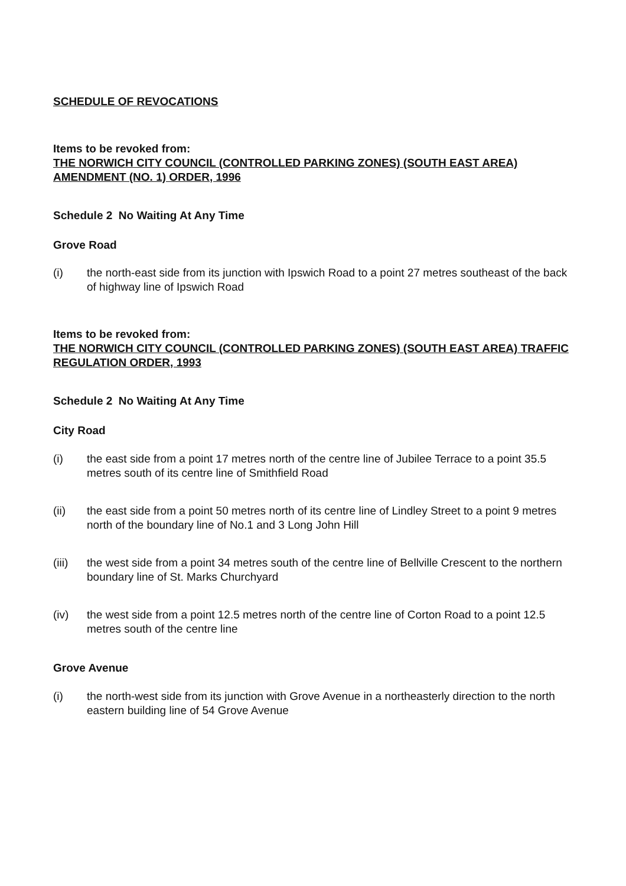SCHEDULE OF REVOCATIONS
Items to be revoked from:
THE NORWICH CITY COUNCIL (CONTROLLED PARKING ZONES) (SOUTH EAST AREA) AMENDMENT (NO. 1) ORDER, 1996
Schedule 2 No Waiting At Any Time
Grove Road
(i) the north-east side from its junction with Ipswich Road to a point 27 metres southeast of the back of highway line of Ipswich Road
Items to be revoked from:
THE NORWICH CITY COUNCIL (CONTROLLED PARKING ZONES) (SOUTH EAST AREA) TRAFFIC REGULATION ORDER, 1993
Schedule 2 No Waiting At Any Time
City Road
(i) the east side from a point 17 metres north of the centre line of Jubilee Terrace to a point 35.5 metres south of its centre line of Smithfield Road
(ii) the east side from a point 50 metres north of its centre line of Lindley Street to a point 9 metres north of the boundary line of No.1 and 3 Long John Hill
(iii) the west side from a point 34 metres south of the centre line of Bellville Crescent to the northern boundary line of St. Marks Churchyard
(iv) the west side from a point 12.5 metres north of the centre line of Corton Road to a point 12.5 metres south of the centre line
Grove Avenue
(i) the north-west side from its junction with Grove Avenue in a northeasterly direction to the north eastern building line of 54 Grove Avenue